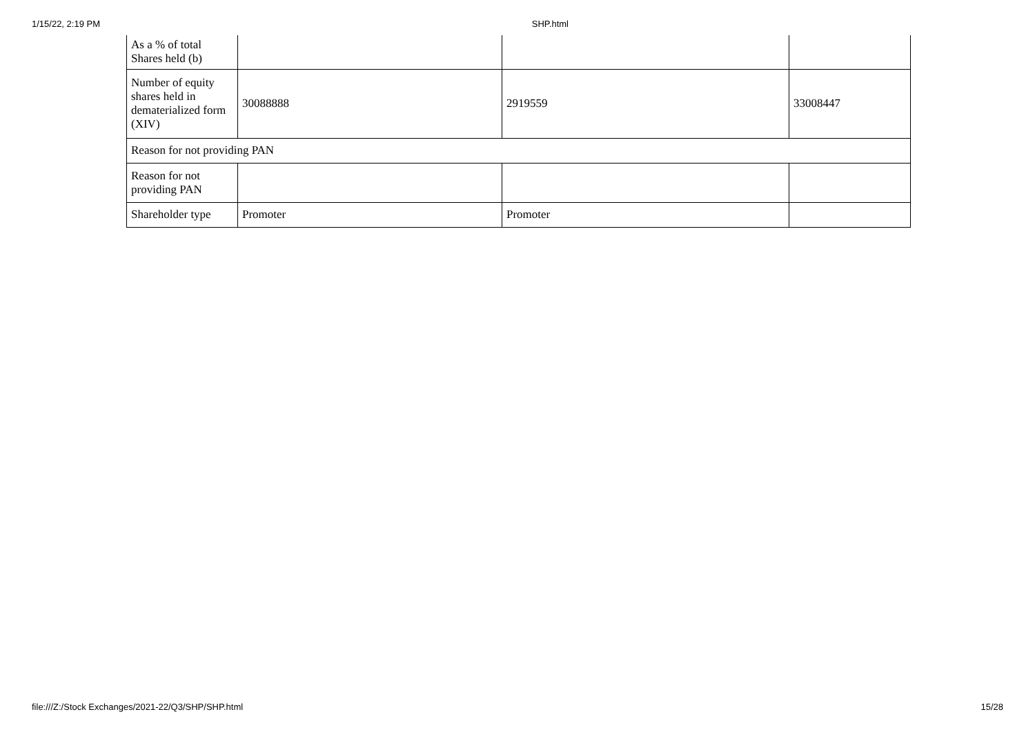1/15/22, 2:19 PM SHP.html
| As a % of total Shares held (b) | | | |
| Number of equity shares held in dematerialized form (XIV) | 30088888 | 2919559 | 33008447 |
| Reason for not providing PAN | | | |
| Reason for not providing PAN | | | |
| Shareholder type | Promoter | Promoter | |
file:///Z:/Stock Exchanges/2021-22/Q3/SHP/SHP.html 15/28